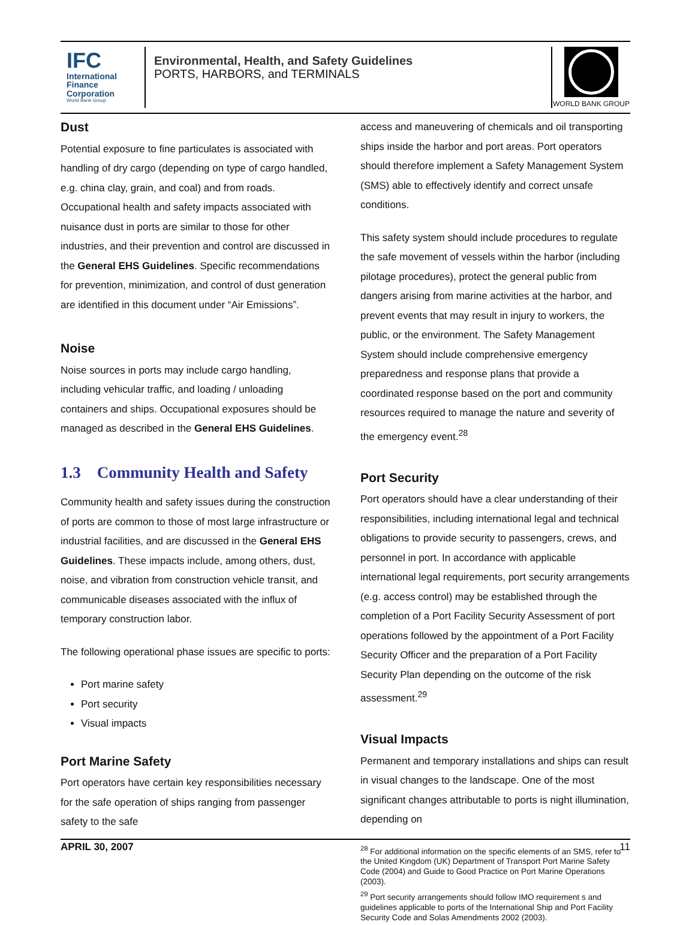IFC
International Finance Corporation
World Bank Group
Environmental, Health, and Safety Guidelines
PORTS, HARBORS, and TERMINALS
WORLD BANK GROUP
Dust
Potential exposure to fine particulates is associated with handling of dry cargo (depending on type of cargo handled, e.g. china clay, grain, and coal) and from roads. Occupational health and safety impacts associated with nuisance dust in ports are similar to those for other industries, and their prevention and control are discussed in the General EHS Guidelines. Specific recommendations for prevention, minimization, and control of dust generation are identified in this document under “Air Emissions”.
Noise
Noise sources in ports may include cargo handling, including vehicular traffic, and loading / unloading containers and ships. Occupational exposures should be managed as described in the General EHS Guidelines.
1.3 Community Health and Safety
Community health and safety issues during the construction of ports are common to those of most large infrastructure or industrial facilities, and are discussed in the General EHS Guidelines. These impacts include, among others, dust, noise, and vibration from construction vehicle transit, and communicable diseases associated with the influx of temporary construction labor.
The following operational phase issues are specific to ports:
Port marine safety
Port security
Visual impacts
Port Marine Safety
Port operators have certain key responsibilities necessary for the safe operation of ships ranging from passenger safety to the safe
access and maneuvering of chemicals and oil transporting ships inside the harbor and port areas. Port operators should therefore implement a Safety Management System (SMS) able to effectively identify and correct unsafe conditions.
This safety system should include procedures to regulate the safe movement of vessels within the harbor (including pilotage procedures), protect the general public from dangers arising from marine activities at the harbor, and prevent events that may result in injury to workers, the public, or the environment. The Safety Management System should include comprehensive emergency preparedness and response plans that provide a coordinated response based on the port and community resources required to manage the nature and severity of the emergency event.<sup>28</sup>
Port Security
Port operators should have a clear understanding of their responsibilities, including international legal and technical obligations to provide security to passengers, crews, and personnel in port. In accordance with applicable international legal requirements, port security arrangements (e.g. access control) may be established through the completion of a Port Facility Security Assessment of port operations followed by the appointment of a Port Facility Security Officer and the preparation of a Port Facility Security Plan depending on the outcome of the risk assessment.<sup>29</sup>
Visual Impacts
Permanent and temporary installations and ships can result in visual changes to the landscape. One of the most significant changes attributable to ports is night illumination, depending on
<sup>28</sup> For additional information on the specific elements of an SMS, refer to the United Kingdom (UK) Department of Transport Port Marine Safety Code (2004) and Guide to Good Practice on Port Marine Operations (2003).
<sup>29</sup> Port security arrangements should follow IMO requirement s and guidelines applicable to ports of the International Ship and Port Facility Security Code and Solas Amendments 2002 (2003).
APRIL 30, 2007 11